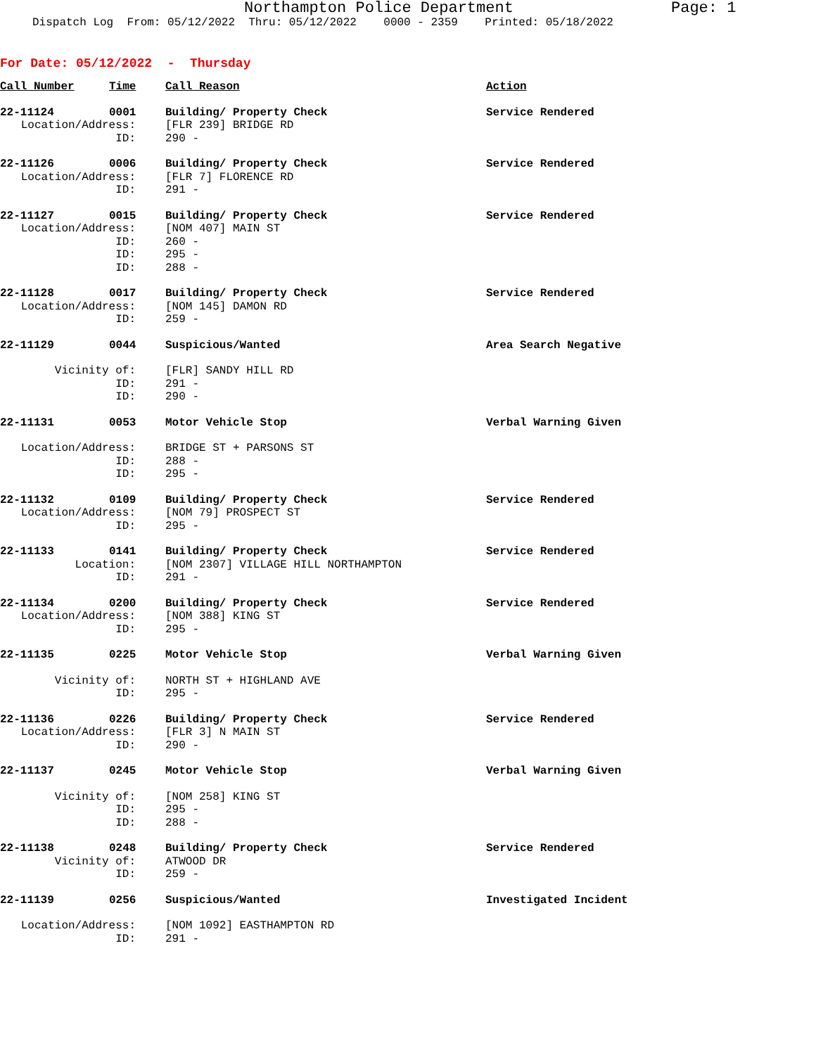Northampton Police Department Page: 1
Dispatch Log From: 05/12/2022 Thru: 05/12/2022 0000 - 2359 Printed: 05/18/2022
For Date: 05/12/2022 - Thursday
| Call Number | Time | Call Reason | Action |
| --- | --- | --- | --- |
| 22-11124 | 0001 | Building/ Property Check | Service Rendered |
| Location/Address: | | [FLR 239] BRIDGE RD | |
| ID: | | 290 - | |
| 22-11126 | 0006 | Building/ Property Check | Service Rendered |
| Location/Address: | | [FLR 7] FLORENCE RD | |
| ID: | | 291 - | |
| 22-11127 | 0015 | Building/ Property Check | Service Rendered |
| Location/Address: | | [NOM 407] MAIN ST | |
| ID: | | 260 - | |
| ID: | | 295 - | |
| ID: | | 288 - | |
| 22-11128 | 0017 | Building/ Property Check | Service Rendered |
| Location/Address: | | [NOM 145] DAMON RD | |
| ID: | | 259 - | |
| 22-11129 | 0044 | Suspicious/Wanted | Area Search Negative |
| Vicinity of: | | [FLR] SANDY HILL RD | |
| ID: | | 291 - | |
| ID: | | 290 - | |
| 22-11131 | 0053 | Motor Vehicle Stop | Verbal Warning Given |
| Location/Address: | | BRIDGE ST + PARSONS ST | |
| ID: | | 288 - | |
| ID: | | 295 - | |
| 22-11132 | 0109 | Building/ Property Check | Service Rendered |
| Location/Address: | | [NOM 79] PROSPECT ST | |
| ID: | | 295 - | |
| 22-11133 | 0141 | Building/ Property Check | Service Rendered |
| Location: | | [NOM 2307] VILLAGE HILL NORTHAMPTON | |
| ID: | | 291 - | |
| 22-11134 | 0200 | Building/ Property Check | Service Rendered |
| Location/Address: | | [NOM 388] KING ST | |
| ID: | | 295 - | |
| 22-11135 | 0225 | Motor Vehicle Stop | Verbal Warning Given |
| Vicinity of: | | NORTH ST + HIGHLAND AVE | |
| ID: | | 295 - | |
| 22-11136 | 0226 | Building/ Property Check | Service Rendered |
| Location/Address: | | [FLR 3] N MAIN ST | |
| ID: | | 290 - | |
| 22-11137 | 0245 | Motor Vehicle Stop | Verbal Warning Given |
| Vicinity of: | | [NOM 258] KING ST | |
| ID: | | 295 - | |
| ID: | | 288 - | |
| 22-11138 | 0248 | Building/ Property Check | Service Rendered |
| Vicinity of: | | ATWOOD DR | |
| ID: | | 259 - | |
| 22-11139 | 0256 | Suspicious/Wanted | Investigated Incident |
| Location/Address: | | [NOM 1092] EASTHAMPTON RD | |
| ID: | | 291 - | |